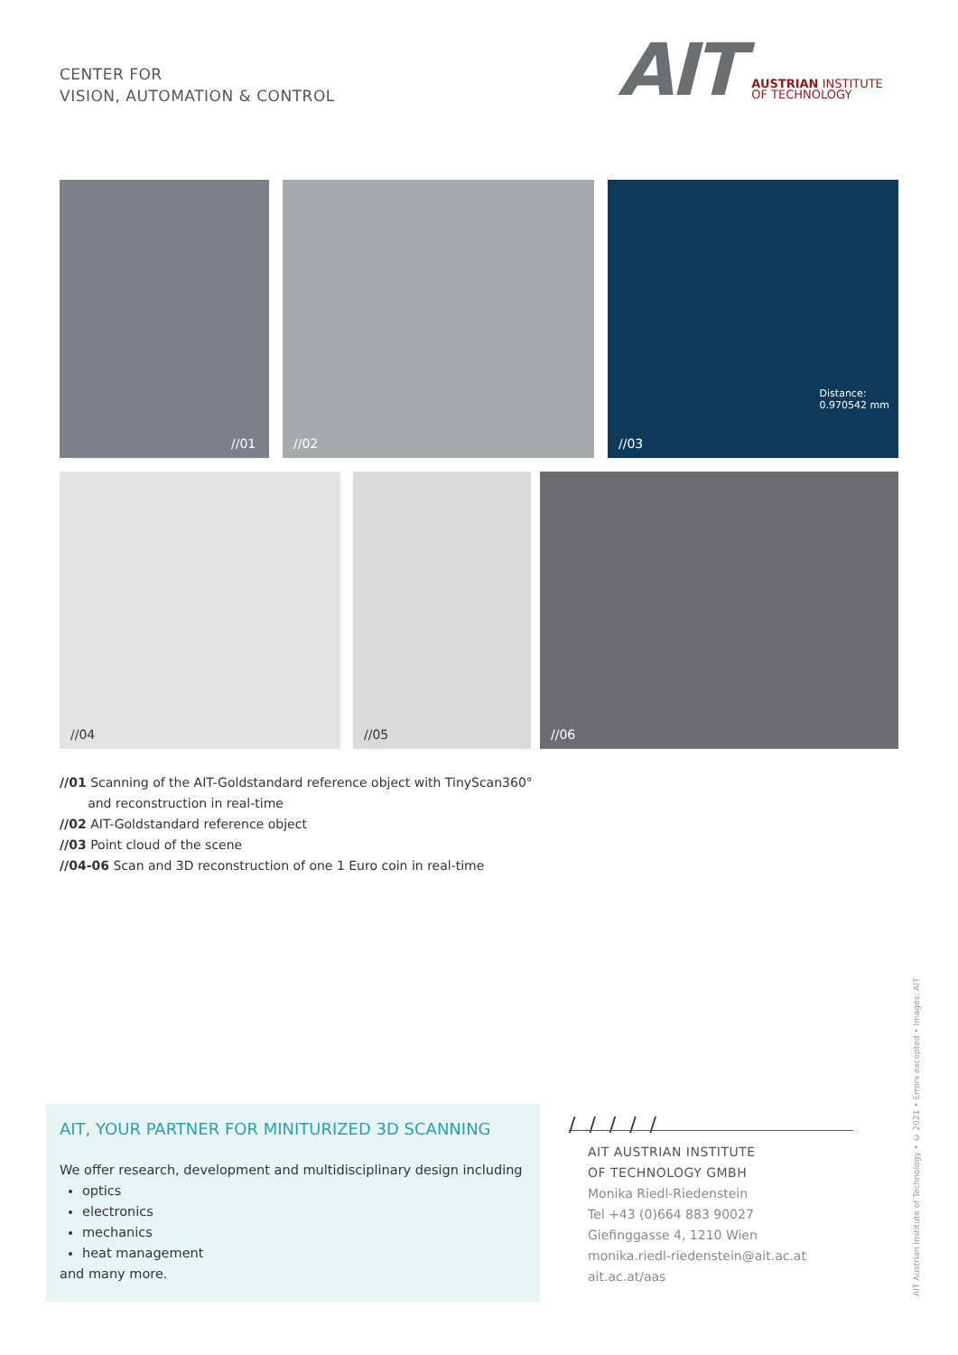CENTER FOR
VISION, AUTOMATION & CONTROL
AIT
AUSTRIAN INSTITUTE
OF TECHNOLOGY
//01 //02
Distance:
0.970542 mm
//03
//04 //05 //06
//01 Scanning of the AIT-Goldstandard reference object with TinyScan360°
and reconstruction in real-time
//02 AIT-Goldstandard reference object
//03 Point cloud of the scene
//04-06 Scan and 3D reconstruction of one 1 Euro coin in real-time
AIT, YOUR PARTNER FOR MINITURIZED 3D SCANNING
We offer research, development and multidisciplinary design including
optics
electronics
mechanics
heat management
and many more.
/ / / / /
AIT AUSTRIAN INSTITUTE
OF TECHNOLOGY GMBH
Monika Riedl-Riedenstein
Tel +43 (0)664 883 90027
Giefinggasse 4, 1210 Wien
monika.riedl-riedenstein@ait.ac.at
ait.ac.at/aas
AIT Austrian Institute of Technology • © 2021 • Errors excepted • Images: AIT